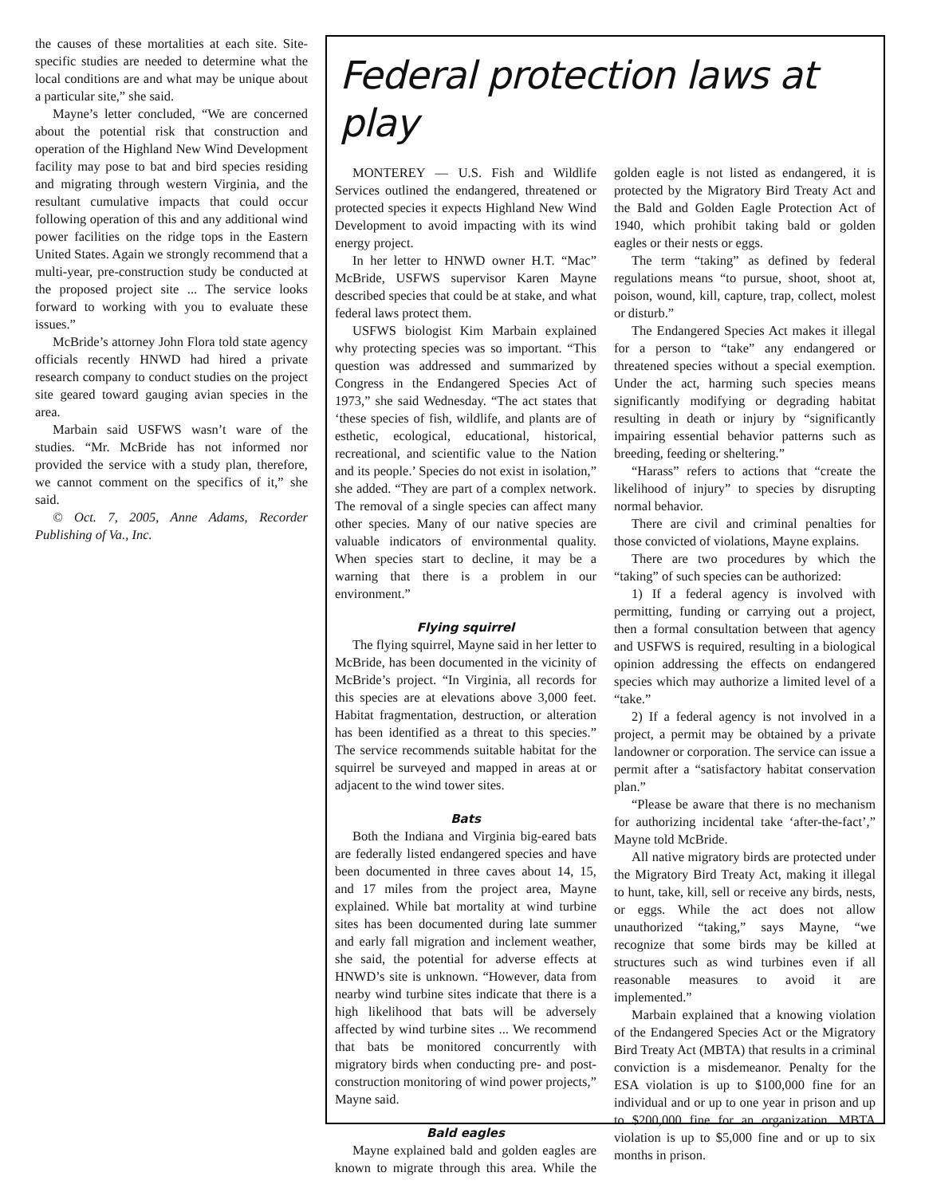the causes of these mortalities at each site. Site-specific studies are needed to determine what the local conditions are and what may be unique about a particular site,” she said.
Mayne’s letter concluded, “We are concerned about the potential risk that construction and operation of the Highland New Wind Development facility may pose to bat and bird species residing and migrating through western Virginia, and the resultant cumulative impacts that could occur following operation of this and any additional wind power facilities on the ridge tops in the Eastern United States. Again we strongly recommend that a multi-year, pre-construction study be conducted at the proposed project site ... The service looks forward to working with you to evaluate these issues.”
McBride’s attorney John Flora told state agency officials recently HNWD had hired a private research company to conduct studies on the project site geared toward gauging avian species in the area.
Marbain said USFWS wasn’t ware of the studies. “Mr. McBride has not informed nor provided the service with a study plan, therefore, we cannot comment on the specifics of it,” she said.
© Oct. 7, 2005, Anne Adams, Recorder Publishing of Va., Inc.
Federal protection laws at play
MONTEREY — U.S. Fish and Wildlife Services outlined the endangered, threatened or protected species it expects Highland New Wind Development to avoid impacting with its wind energy project.
In her letter to HNWD owner H.T. “Mac” McBride, USFWS supervisor Karen Mayne described species that could be at stake, and what federal laws protect them.
USFWS biologist Kim Marbain explained why protecting species was so important. “This question was addressed and summarized by Congress in the Endangered Species Act of 1973,” she said Wednesday. “The act states that ‘these species of fish, wildlife, and plants are of esthetic, ecological, educational, historical, recreational, and scientific value to the Nation and its people.’ Species do not exist in isolation,” she added. “They are part of a complex network. The removal of a single species can affect many other species. Many of our native species are valuable indicators of environmental quality. When species start to decline, it may be a warning that there is a problem in our environment.”
Flying squirrel
The flying squirrel, Mayne said in her letter to McBride, has been documented in the vicinity of McBride’s project. “In Virginia, all records for this species are at elevations above 3,000 feet. Habitat fragmentation, destruction, or alteration has been identified as a threat to this species.” The service recommends suitable habitat for the squirrel be surveyed and mapped in areas at or adjacent to the wind tower sites.
Bats
Both the Indiana and Virginia big-eared bats are federally listed endangered species and have been documented in three caves about 14, 15, and 17 miles from the project area, Mayne explained. While bat mortality at wind turbine sites has been documented during late summer and early fall migration and inclement weather, she said, the potential for adverse effects at HNWD’s site is unknown. “However, data from nearby wind turbine sites indicate that there is a high likelihood that bats will be adversely affected by wind turbine sites ... We recommend that bats be monitored concurrently with migratory birds when conducting pre- and post-construction monitoring of wind power projects,” Mayne said.
Bald eagles
Mayne explained bald and golden eagles are known to migrate through this area. While the golden eagle is not listed as endangered, it is protected by the Migratory Bird Treaty Act and the Bald and Golden Eagle Protection Act of 1940, which prohibit taking bald or golden eagles or their nests or eggs.
The term “taking” as defined by federal regulations means “to pursue, shoot, shoot at, poison, wound, kill, capture, trap, collect, molest or disturb.”
The Endangered Species Act makes it illegal for a person to “take” any endangered or threatened species without a special exemption. Under the act, harming such species means significantly modifying or degrading habitat resulting in death or injury by “significantly impairing essential behavior patterns such as breeding, feeding or sheltering.”
“Harass” refers to actions that “create the likelihood of injury” to species by disrupting normal behavior.
There are civil and criminal penalties for those convicted of violations, Mayne explains.
There are two procedures by which the “taking” of such species can be authorized:
1) If a federal agency is involved with permitting, funding or carrying out a project, then a formal consultation between that agency and USFWS is required, resulting in a biological opinion addressing the effects on endangered species which may authorize a limited level of a “take.”
2) If a federal agency is not involved in a project, a permit may be obtained by a private landowner or corporation. The service can issue a permit after a “satisfactory habitat conservation plan.”
“Please be aware that there is no mechanism for authorizing incidental take ‘after-the-fact’,” Mayne told McBride.
All native migratory birds are protected under the Migratory Bird Treaty Act, making it illegal to hunt, take, kill, sell or receive any birds, nests, or eggs. While the act does not allow unauthorized “taking,” says Mayne, “we recognize that some birds may be killed at structures such as wind turbines even if all reasonable measures to avoid it are implemented.”
Marbain explained that a knowing violation of the Endangered Species Act or the Migratory Bird Treaty Act (MBTA) that results in a criminal conviction is a misdemeanor. Penalty for the ESA violation is up to $100,000 fine for an individual and or up to one year in prison and up to $200,000 fine for an organization. MBTA violation is up to $5,000 fine and or up to six months in prison.